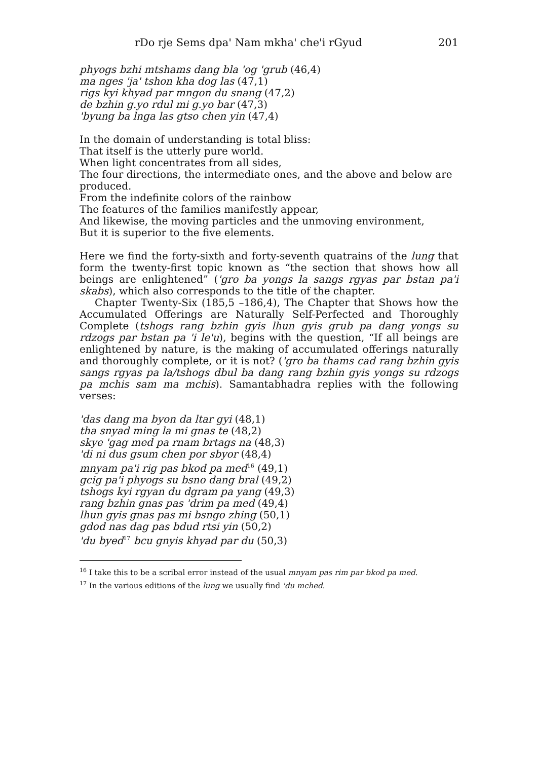rDo rje Sems dpa' Nam mkha' che'i rGyud 201
phyogs bzhi mtshams dang bla 'og 'grub (46,4)
ma nges 'ja' tshon kha dog las (47,1)
rigs kyi khyad par mngon du snang (47,2)
de bzhin g.yo rdul mi g.yo bar (47,3)
'byung ba lnga las gtso chen yin (47,4)
In the domain of understanding is total bliss:
That itself is the utterly pure world.
When light concentrates from all sides,
The four directions, the intermediate ones, and the above and below are produced.
From the indefinite colors of the rainbow
The features of the families manifestly appear,
And likewise, the moving particles and the unmoving environment,
But it is superior to the five elements.
Here we find the forty-sixth and forty-seventh quatrains of the lung that form the twenty-first topic known as “the section that shows how all beings are enlightened” ('gro ba yongs la sangs rgyas par bstan pa'i skabs), which also corresponds to the title of the chapter.
Chapter Twenty-Six (185,5 –186,4), The Chapter that Shows how the Accumulated Offerings are Naturally Self-Perfected and Thoroughly Complete (tshogs rang bzhin gyis lhun gyis grub pa dang yongs su rdzogs par bstan pa 'i le'u), begins with the question, “If all beings are enlightened by nature, is the making of accumulated offerings naturally and thoroughly complete, or it is not? ('gro ba thams cad rang bzhin gyis sangs rgyas pa la/tshogs dbul ba dang rang bzhin gyis yongs su rdzogs pa mchis sam ma mchis). Samantabhadra replies with the following verses:
'das dang ma byon da ltar gyi (48,1)
tha snyad ming la mi gnas te (48,2)
skye 'gag med pa rnam brtags na (48,3)
'di ni dus gsum chen por sbyor (48,4)
mnyam pa'i rig pas bkod pa med<sup>16</sup> (49,1)
gcig pa'i phyogs su bsno dang bral (49,2)
tshogs kyi rgyan du dgram pa yang (49,3)
rang bzhin gnas pas 'drim pa med (49,4)
lhun gyis gnas pas mi bsngo zhing (50,1)
gdod nas dag pas bdud rtsi yin (50,2)
'du byed<sup>17</sup> bcu gnyis khyad par du (50,3)
<sup>16</sup> I take this to be a scribal error instead of the usual mnyam pas rim par bkod pa med.
<sup>17</sup> In the various editions of the lung we usually find 'du mched.